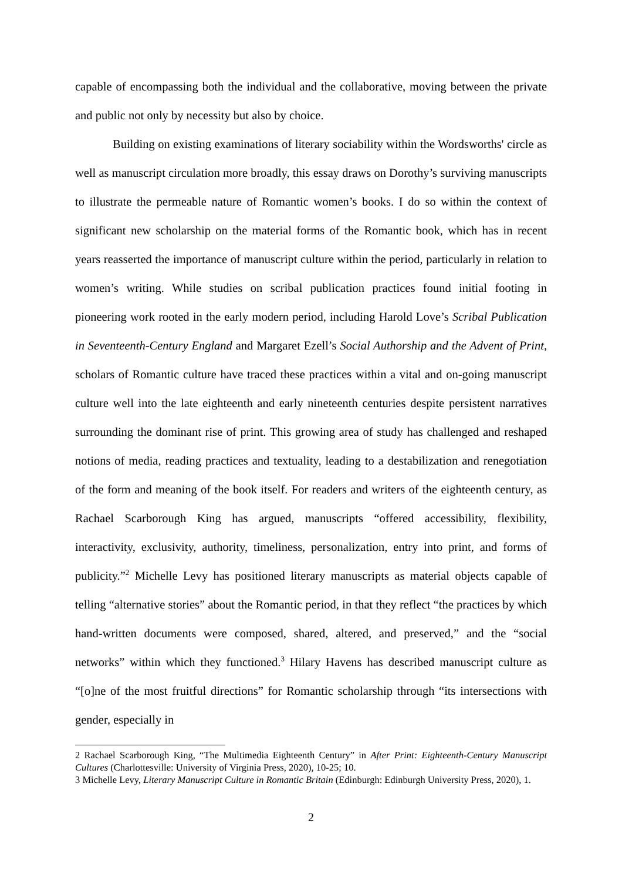capable of encompassing both the individual and the collaborative, moving between the private and public not only by necessity but also by choice.
Building on existing examinations of literary sociability within the Wordsworths' circle as well as manuscript circulation more broadly, this essay draws on Dorothy’s surviving manuscripts to illustrate the permeable nature of Romantic women’s books. I do so within the context of significant new scholarship on the material forms of the Romantic book, which has in recent years reasserted the importance of manuscript culture within the period, particularly in relation to women’s writing. While studies on scribal publication practices found initial footing in pioneering work rooted in the early modern period, including Harold Love’s Scribal Publication in Seventeenth-Century England and Margaret Ezell’s Social Authorship and the Advent of Print, scholars of Romantic culture have traced these practices within a vital and on-going manuscript culture well into the late eighteenth and early nineteenth centuries despite persistent narratives surrounding the dominant rise of print. This growing area of study has challenged and reshaped notions of media, reading practices and textuality, leading to a destabilization and renegotiation of the form and meaning of the book itself. For readers and writers of the eighteenth century, as Rachael Scarborough King has argued, manuscripts “offered accessibility, flexibility, interactivity, exclusivity, authority, timeliness, personalization, entry into print, and forms of publicity.”<sup>2</sup> Michelle Levy has positioned literary manuscripts as material objects capable of telling “alternative stories” about the Romantic period, in that they reflect “the practices by which hand-written documents were composed, shared, altered, and preserved,” and the “social networks” within which they functioned.<sup>3</sup> Hilary Havens has described manuscript culture as “[o]ne of the most fruitful directions” for Romantic scholarship through “its intersections with gender, especially in
2 Rachael Scarborough King, “The Multimedia Eighteenth Century” in After Print: Eighteenth-Century Manuscript Cultures (Charlottesville: University of Virginia Press, 2020), 10-25; 10.
3 Michelle Levy, Literary Manuscript Culture in Romantic Britain (Edinburgh: Edinburgh University Press, 2020), 1.
2